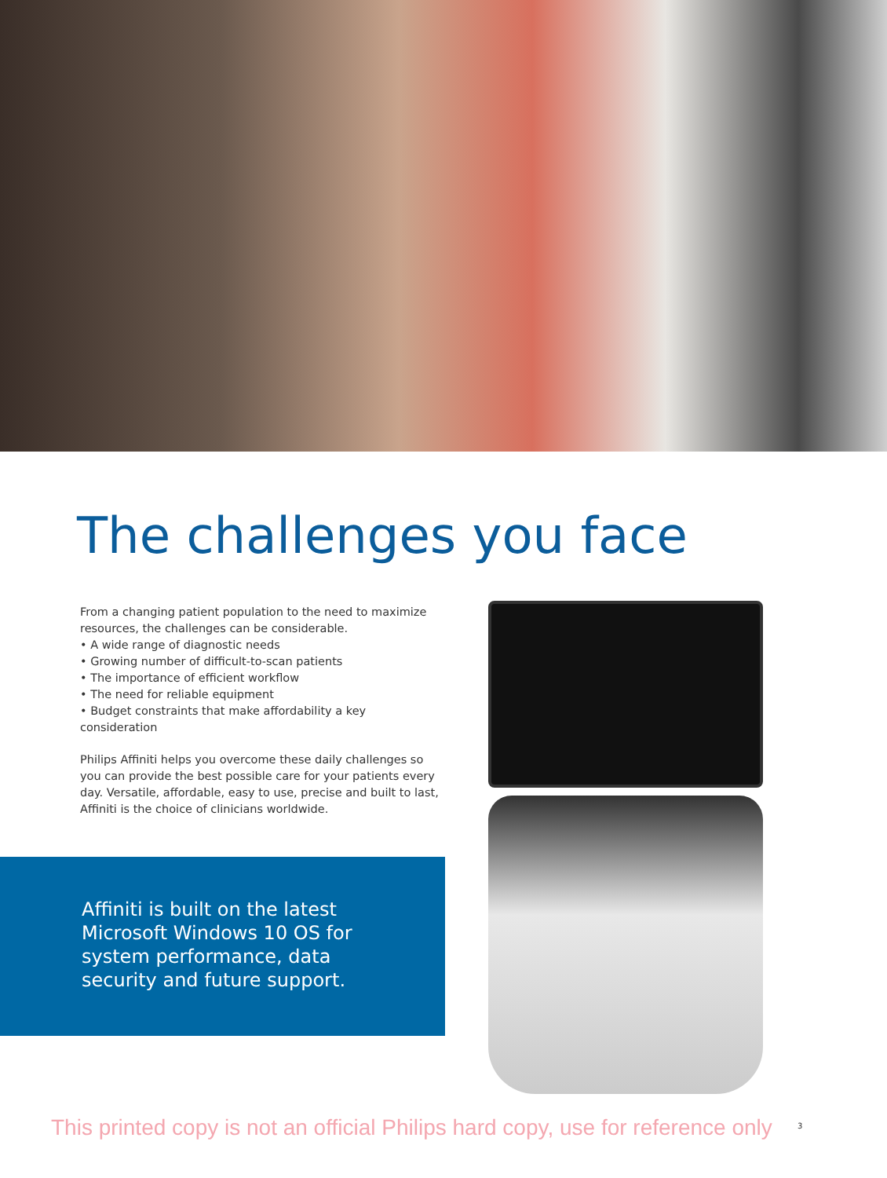The challenges you face
From a changing patient population to the need to maximize resources, the challenges can be considerable.
• A wide range of diagnostic needs
• Growing number of difficult-to-scan patients
• The importance of efficient workflow
• The need for reliable equipment
• Budget constraints that make affordability a key consideration
Philips Affiniti helps you overcome these daily challenges so you can provide the best possible care for your patients every day. Versatile, affordable, easy to use, precise and built to last, Affiniti is the choice of clinicians worldwide.
Affiniti is built on the latest Microsoft Windows 10 OS for system performance, data security and future support.
This printed copy is not an official Philips hard copy, use for reference only
3